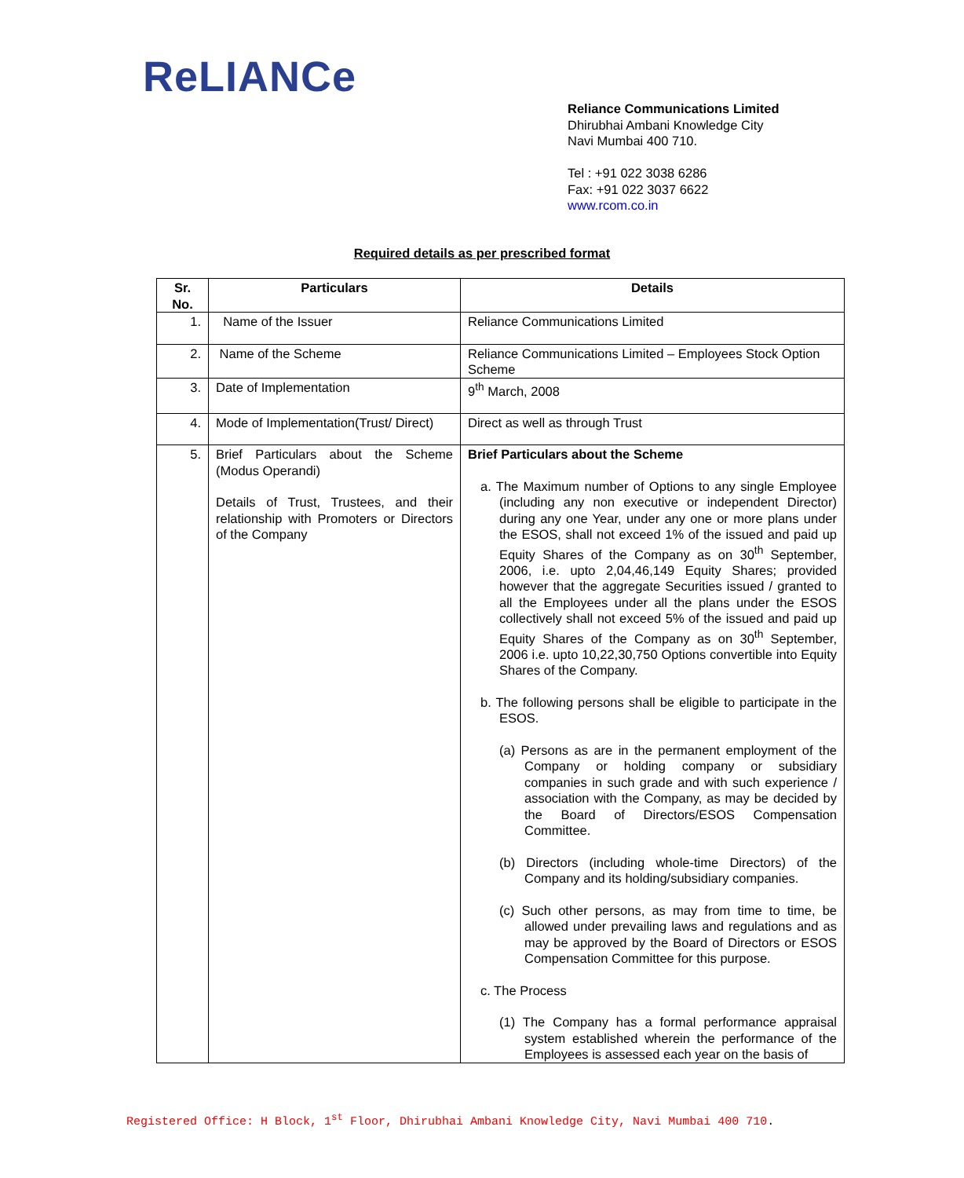ReLIANCe
Reliance Communications Limited
Dhirubhai Ambani Knowledge City
Navi Mumbai 400 710.
Tel : +91 022 3038 6286
Fax: +91 022 3037 6622
www.rcom.co.in
Required details as per prescribed format
| Sr. No. | Particulars | Details |
| --- | --- | --- |
| 1. | Name of the Issuer | Reliance Communications Limited |
| 2. | Name of the Scheme | Reliance Communications Limited – Employees Stock Option Scheme |
| 3. | Date of Implementation | 9<sup>th</sup> March, 2008 |
| 4. | Mode of Implementation(Trust/ Direct) | Direct as well as through Trust |
| 5. | Brief Particulars about the Scheme (Modus Operandi) Details of Trust, Trustees, and their relationship with Promoters or Directors of the Company | Brief Particulars about the Scheme a. The Maximum number of Options to any single Employee (including any non executive or independent Director) during any one Year, under any one or more plans under the ESOS, shall not exceed 1% of the issued and paid up Equity Shares of the Company as on 30<sup>th</sup> September, 2006, i.e. upto 2,04,46,149 Equity Shares; provided however that the aggregate Securities issued / granted to all the Employees under all the plans under the ESOS collectively shall not exceed 5% of the issued and paid up Equity Shares of the Company as on 30<sup>th</sup> September, 2006 i.e. upto 10,22,30,750 Options convertible into Equity Shares of the Company. b. The following persons shall be eligible to participate in the ESOS. (a) Persons as are in the permanent employment of the Company or holding company or subsidiary companies in such grade and with such experience / association with the Company, as may be decided by the Board of Directors/ESOS Compensation Committee. (b) Directors (including whole-time Directors) of the Company and its holding/subsidiary companies. (c) Such other persons, as may from time to time, be allowed under prevailing laws and regulations and as may be approved by the Board of Directors or ESOS Compensation Committee for this purpose. c. The Process (1) The Company has a formal performance appraisal system established wherein the performance of the Employees is assessed each year on the basis of |
Registered Office: H Block, 1<sup>st</sup> Floor, Dhirubhai Ambani Knowledge City, Navi Mumbai 400 710.